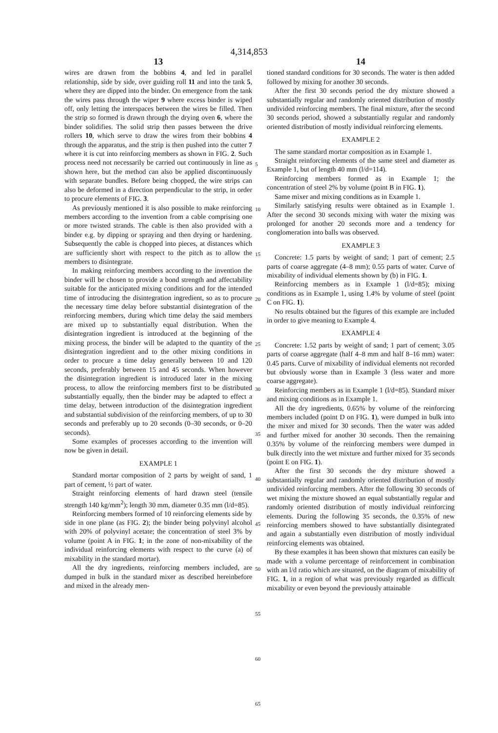4,314,853
13
wires are drawn from the bobbins 4, and led in parallel relationship, side by side, over guiding roll 11 and into the tank 5, where they are dipped into the binder. On emergence from the tank the wires pass through the wiper 9 where excess binder is wiped off, only letting the interspaces between the wires be filled. Then the strip so formed is drawn through the drying oven 6, where the binder solidifies. The solid strip then passes between the drive rollers 10, which serve to draw the wires from their bobbins 4 through the apparatus, and the strip is then pushed into the cutter 7 where it is cut into reinforcing members as shown in FIG. 2. Such process need not necessarily be carried out continuously in line as shown here, but the method can also be applied discontinuously with separate bundles. Before being chopped, the wire strips can also be deformed in a direction perpendicular to the strip, in order to procure elements of FIG. 3.
As previously mentioned it is also possible to make reinforcing members according to the invention from a cable comprising one or more twisted strands. The cable is then also provided with a binder e.g. by dipping or spraying and then drying or hardening. Subsequently the cable is chopped into pieces, at distances which are sufficiently short with respect to the pitch as to allow the members to disintegrate.
In making reinforcing members according to the invention the binder will be chosen to provide a bond strength and affectability suitable for the anticipated mixing conditions and for the intended time of introducing the disintegration ingredient, so as to procure the necessary time delay before substantial disintegration of the reinforcing members, during which time delay the said members are mixed up to substantially equal distribution. When the disintegration ingredient is introduced at the beginning of the mixing process, the binder will be adapted to the quantity of the disintegration ingredient and to the other mixing conditions in order to procure a time delay generally between 10 and 120 seconds, preferably between 15 and 45 seconds. When however the disintegration ingredient is introduced later in the mixing process, to allow the reinforcing members first to be distributed substantially equally, then the binder may be adapted to effect a time delay, between introduction of the disintegration ingredient and substantial subdivision of the reinforcing members, of up to 30 seconds and preferably up to 20 seconds (0–30 seconds, or 0–20 seconds).
Some examples of processes according to the invention will now be given in detail.
EXAMPLE 1
Standard mortar composition of 2 parts by weight of sand, 1 part of cement, ½ part of water.
Straight reinforcing elements of hard drawn steel (tensile strength 140 kg/mm<sup>2</sup>); length 30 mm, diameter 0.35 mm (l/d=85).
Reinforcing members formed of 10 reinforcing elements side by side in one plane (as FIG. 2); the binder being polyvinyl alcohol with 20% of polyvinyl acetate; the concentration of steel 3% by volume (point A in FIG. 1; in the zone of non-mixability of the individual reinforcing elements with respect to the curve (a) of mixability in the standard mortar).
All the dry ingredients, reinforcing members included, are dumped in bulk in the standard mixer as described hereinbefore and mixed in the already men-
5
10
15
20
25
30
35
40
45
50
55
60
65
14
tioned standard conditions for 30 seconds. The water is then added followed by mixing for another 30 seconds.
After the first 30 seconds period the dry mixture showed a substantially regular and randomly oriented distribution of mostly undivided reinforcing members. The final mixture, after the second 30 seconds period, showed a substantially regular and randomly oriented distribution of mostly individual reinforcing elements.
EXAMPLE 2
The same standard mortar composition as in Example 1.
Straight reinforcing elements of the same steel and diameter as Example 1, but of length 40 mm (l/d=114).
Reinforcing members formed as in Example 1; the concentration of steel 2% by volume (point B in FIG. 1).
Same mixer and mixing conditions as in Example 1.
Similarly satisfying results were obtained as in Example 1. After the second 30 seconds mixing with water the mixing was prolonged for another 20 seconds more and a tendency for conglomeration into balls was observed.
EXAMPLE 3
Concrete: 1.5 parts by weight of sand; 1 part of cement; 2.5 parts of coarse aggregate (4–8 mm); 0.55 parts of water. Curve of mixability of individual elements shown by (b) in FIG. 1.
Reinforcing members as in Example 1 (l/d=85); mixing conditions as in Example 1, using 1.4% by volume of steel (point C on FIG. 1).
No results obtained but the figures of this example are included in order to give meaning to Example 4.
EXAMPLE 4
Concrete: 1.52 parts by weight of sand; 1 part of cement; 3.05 parts of coarse aggregate (half 4–8 mm and half 8–16 mm) water: 0.45 parts. Curve of mixability of individual elements not recorded but obviously worse than in Example 3 (less water and more coarse aggregate).
Reinforcing members as in Example 1 (l/d=85). Standard mixer and mixing conditions as in Example 1.
All the dry ingredients, 0.65% by volume of the reinforcing members included (point D on FIG. 1), were dumped in bulk into the mixer and mixed for 30 seconds. Then the water was added and further mixed for another 30 seconds. Then the remaining 0.35% by volume of the reinforcing members were dumped in bulk directly into the wet mixture and further mixed for 35 seconds (point E on FIG. 1).
After the first 30 seconds the dry mixture showed a substantially regular and randomly oriented distribution of mostly undivided reinforcing members. After the following 30 seconds of wet mixing the mixture showed an equal substantially regular and randomly oriented distribution of mostly individual reinforcing elements. During the following 35 seconds, the 0.35% of new reinforcing members showed to have substantially disintegrated and again a substantially even distribution of mostly individual reinforcing elements was obtained.
By these examples it has been shown that mixtures can easily be made with a volume percentage of reinforcement in combination with an l/d ratio which are situated, on the diagram of mixability of FIG. 1, in a region of what was previously regarded as difficult mixability or even beyond the previously attainable